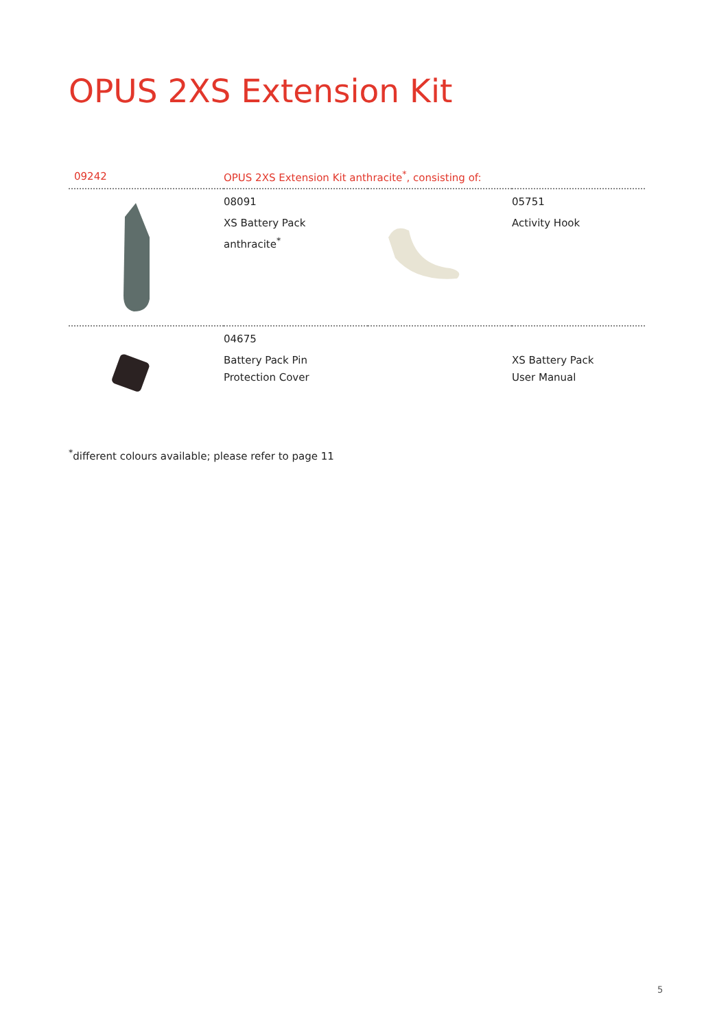OPUS 2XS Extension Kit
| 09242 | OPUS 2XS Extension Kit anthracite<sup>*</sup>, consisting of: | | |
| | 08091 XS Battery Pack anthracite<sup>*</sup> | | 05751 Activity Hook |
| | 04675 Battery Pack Pin Protection Cover | | XS Battery Pack User Manual |
<sup>*</sup> different colours available; please refer to page 11
5